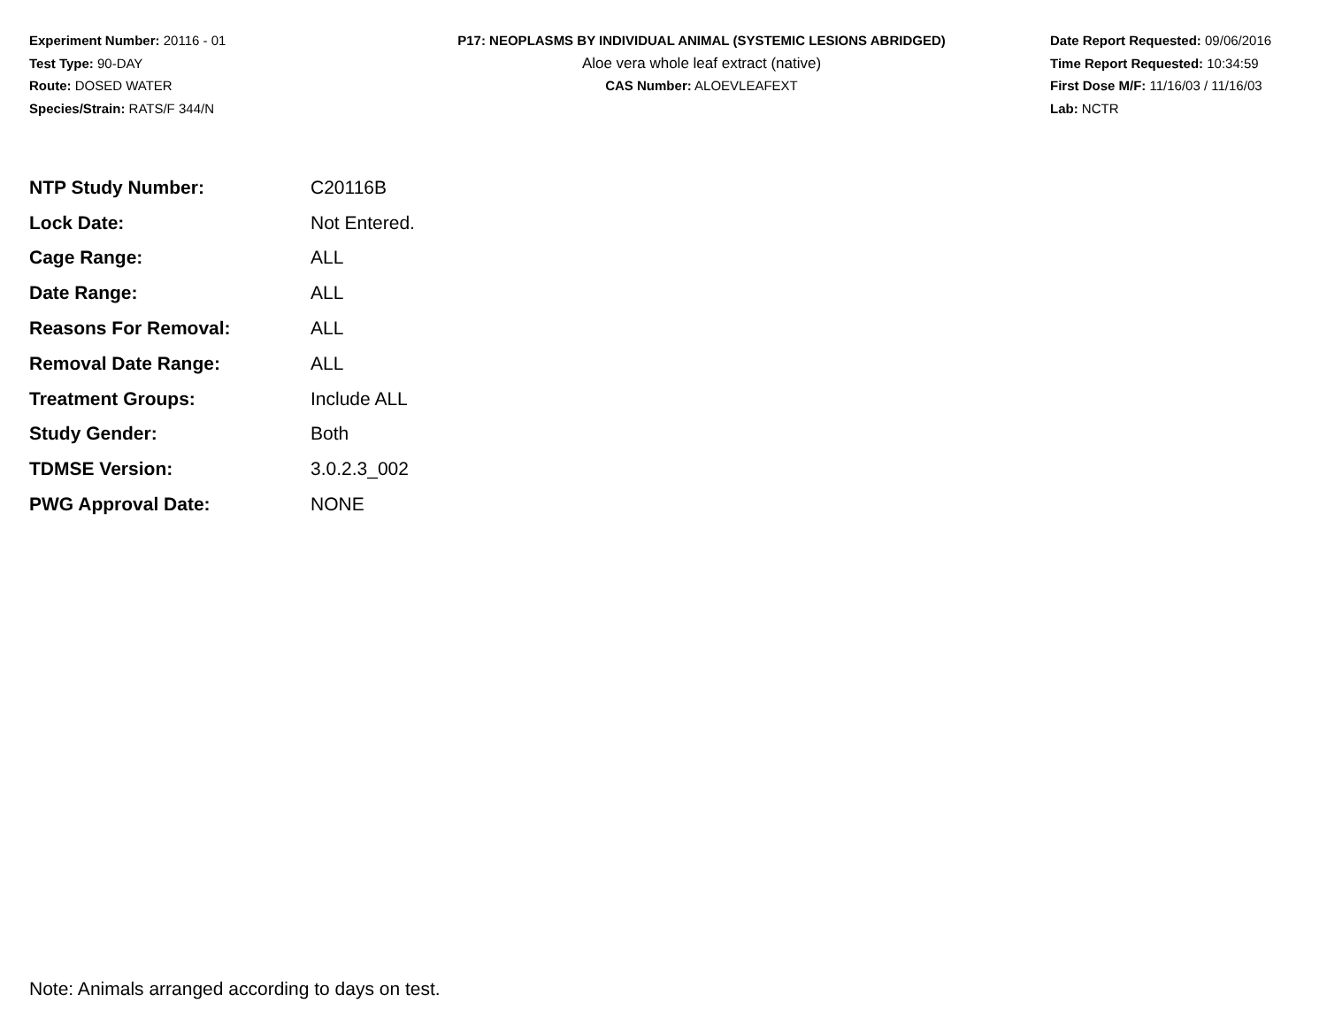Experiment Number: 20116 - 01
Test Type: 90-DAY
Route: DOSED WATER
Species/Strain: RATS/F 344/N
P17: NEOPLASMS BY INDIVIDUAL ANIMAL (SYSTEMIC LESIONS ABRIDGED)
Aloe vera whole leaf extract (native)
CAS Number: ALOEVLEAFEXT
Date Report Requested: 09/06/2016
Time Report Requested: 10:34:59
First Dose M/F: 11/16/03 / 11/16/03
Lab: NCTR
| NTP Study Number: | C20116B |
| Lock Date: | Not Entered. |
| Cage Range: | ALL |
| Date Range: | ALL |
| Reasons For Removal: | ALL |
| Removal Date Range: | ALL |
| Treatment Groups: | Include ALL |
| Study Gender: | Both |
| TDMSE Version: | 3.0.2.3_002 |
| PWG Approval Date: | NONE |
Note: Animals arranged according to days on test.